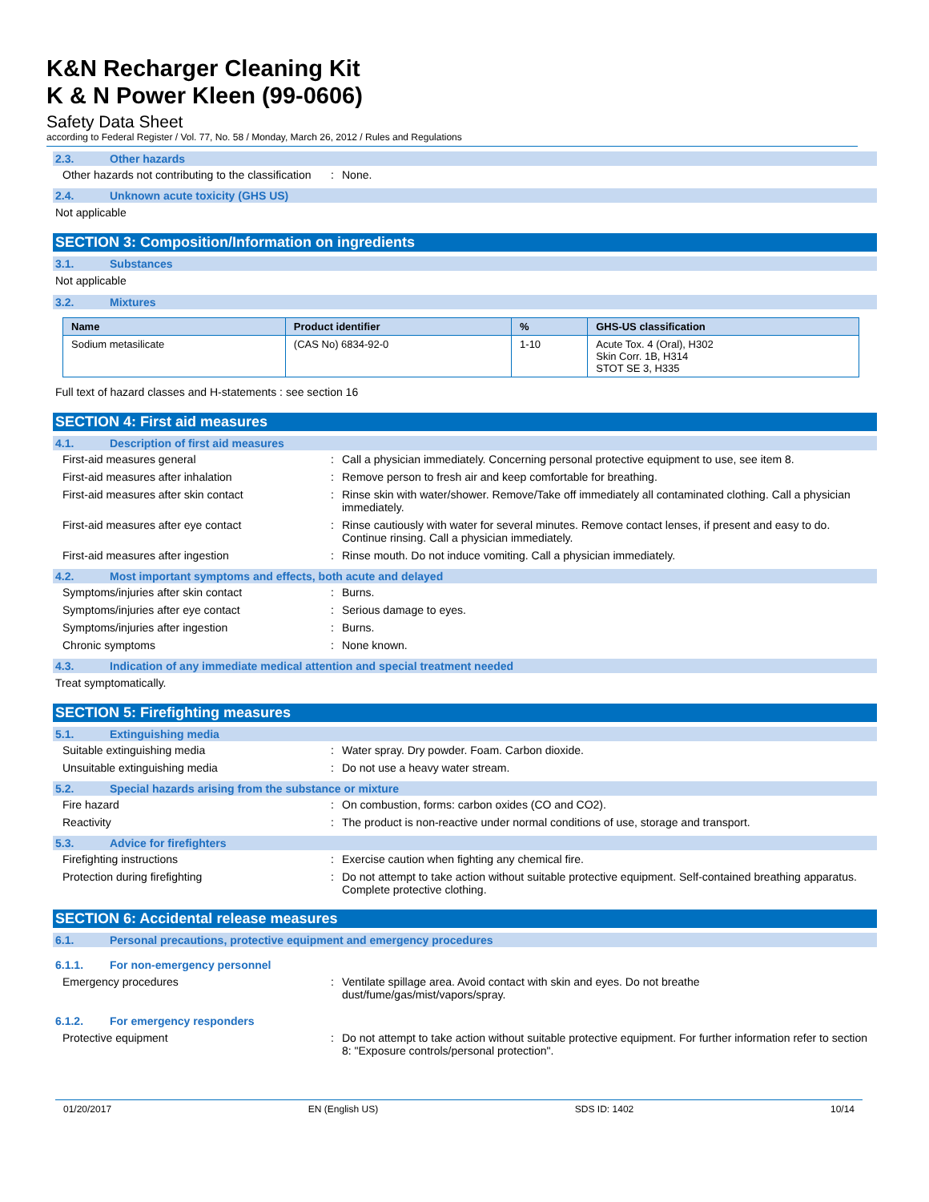K&N Recharger Cleaning Kit
K & N Power Kleen (99-0606)
Safety Data Sheet
according to Federal Register / Vol. 77, No. 58 / Monday, March 26, 2012 / Rules and Regulations
2.3. Other hazards
Other hazards not contributing to the classification
: None.
2.4. Unknown acute toxicity (GHS US)
Not applicable
SECTION 3: Composition/Information on ingredients
3.1. Substances
Not applicable
3.2. Mixtures
| Name | Product identifier | % | GHS-US classification |
| --- | --- | --- | --- |
| Sodium metasilicate | (CAS No) 6834-92-0 | 1-10 | Acute Tox. 4 (Oral), H302 Skin Corr. 1B, H314 STOT SE 3, H335 |
Full text of hazard classes and H-statements : see section 16
SECTION 4: First aid measures
4.1. Description of first aid measures
First-aid measures general : Call a physician immediately. Concerning personal protective equipment to use, see item 8.
First-aid measures after inhalation : Remove person to fresh air and keep comfortable for breathing.
First-aid measures after skin contact : Rinse skin with water/shower. Remove/Take off immediately all contaminated clothing. Call a physician immediately.
First-aid measures after eye contact : Rinse cautiously with water for several minutes. Remove contact lenses, if present and easy to do. Continue rinsing. Call a physician immediately.
First-aid measures after ingestion : Rinse mouth. Do not induce vomiting. Call a physician immediately.
4.2. Most important symptoms and effects, both acute and delayed
Symptoms/injuries after skin contact : Burns.
Symptoms/injuries after eye contact : Serious damage to eyes.
Symptoms/injuries after ingestion : Burns.
Chronic symptoms : None known.
4.3. Indication of any immediate medical attention and special treatment needed
Treat symptomatically.
SECTION 5: Firefighting measures
5.1. Extinguishing media
Suitable extinguishing media : Water spray. Dry powder. Foam. Carbon dioxide.
Unsuitable extinguishing media : Do not use a heavy water stream.
5.2. Special hazards arising from the substance or mixture
Fire hazard : On combustion, forms: carbon oxides (CO and CO2).
Reactivity : The product is non-reactive under normal conditions of use, storage and transport.
5.3. Advice for firefighters
Firefighting instructions : Exercise caution when fighting any chemical fire.
Protection during firefighting : Do not attempt to take action without suitable protective equipment. Self-contained breathing apparatus. Complete protective clothing.
SECTION 6: Accidental release measures
6.1. Personal precautions, protective equipment and emergency procedures
6.1.1. For non-emergency personnel
Emergency procedures : Ventilate spillage area. Avoid contact with skin and eyes. Do not breathe
dust/fume/gas/mist/vapors/spray.
6.1.2. For emergency responders
Protective equipment : Do not attempt to take action without suitable protective equipment. For further information refer to section 8: "Exposure controls/personal protection".
01/20/2017 EN (English US) SDS ID: 1402 10/14